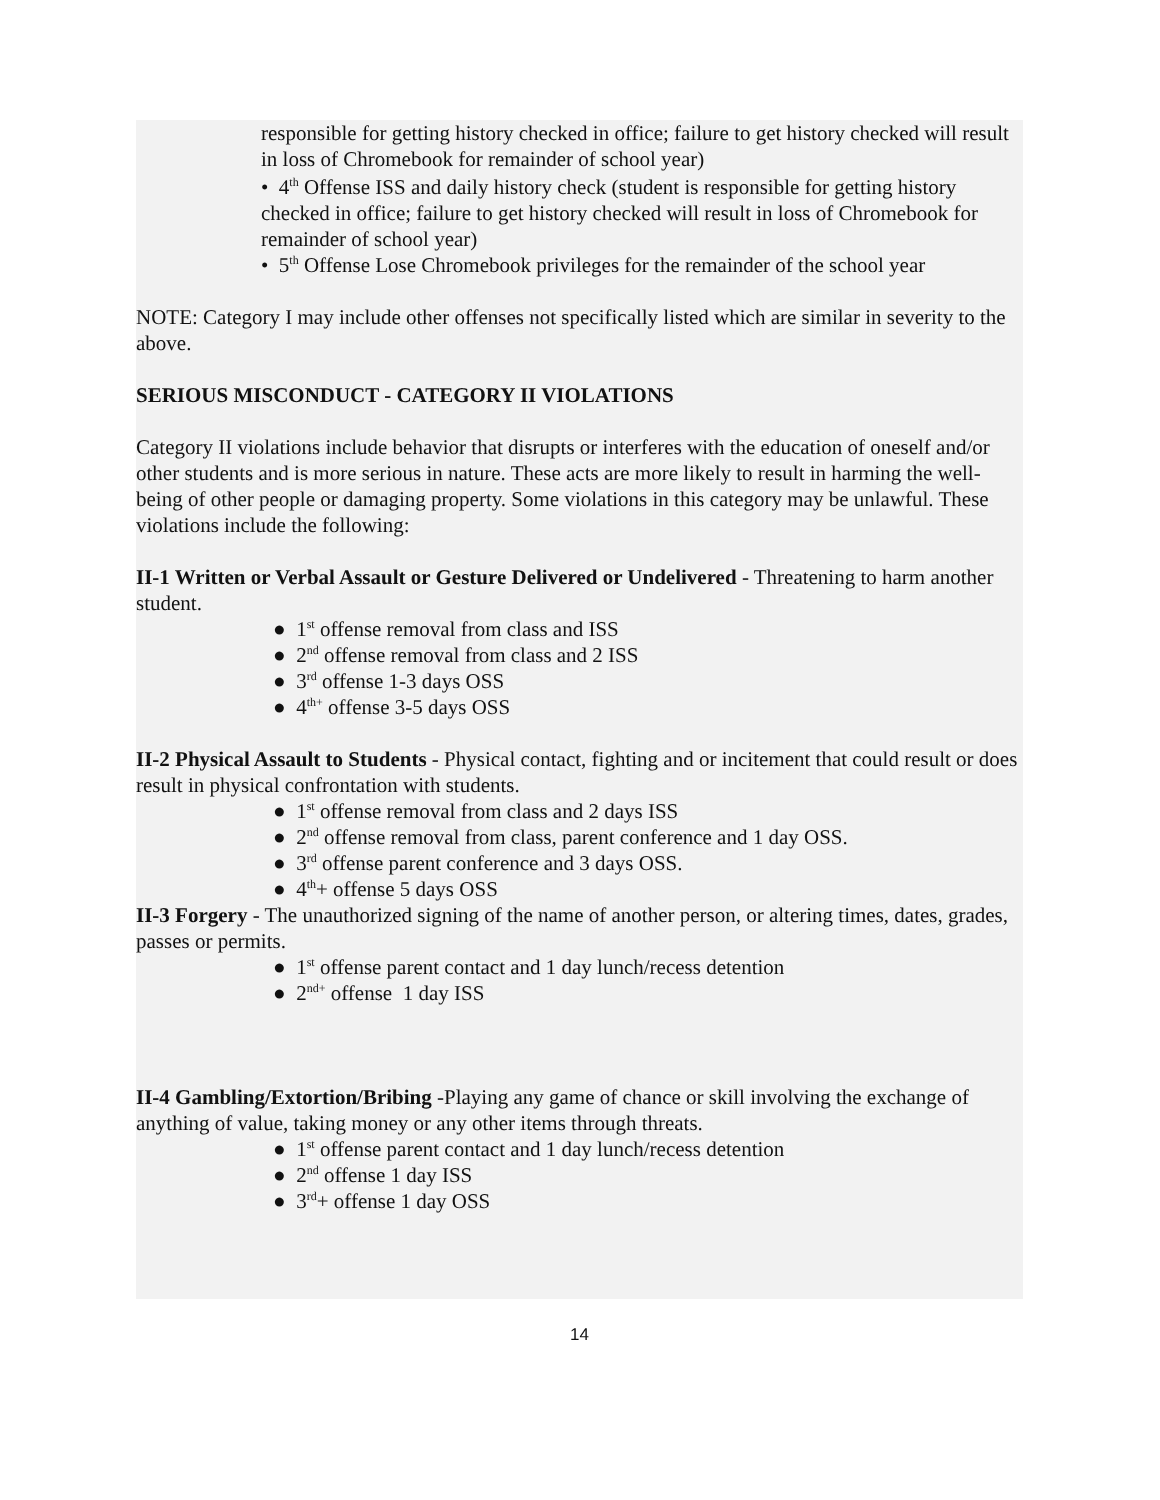responsible for getting history checked in office; failure to get history checked will result in loss of Chromebook for remainder of school year)
• 4<sup>th</sup> Offense ISS and daily history check (student is responsible for getting history checked in office; failure to get history checked will result in loss of Chromebook for remainder of school year)
• 5<sup>th</sup> Offense Lose Chromebook privileges for the remainder of the school year
NOTE: Category I may include other offenses not specifically listed which are similar in severity to the above.
SERIOUS MISCONDUCT - CATEGORY II VIOLATIONS
Category II violations include behavior that disrupts or interferes with the education of oneself and/or other students and is more serious in nature. These acts are more likely to result in harming the well-being of other people or damaging property. Some violations in this category may be unlawful. These violations include the following:
II-1 Written or Verbal Assault or Gesture Delivered or Undelivered - Threatening to harm another student.
● 1<sup>st</sup> offense removal from class and ISS
● 2<sup>nd</sup> offense removal from class and 2 ISS
● 3<sup>rd</sup> offense 1-3 days OSS
● 4<sup>th+</sup> offense 3-5 days OSS
II-2 Physical Assault to Students - Physical contact, fighting and or incitement that could result or does result in physical confrontation with students.
● 1<sup>st</sup> offense removal from class and 2 days ISS
● 2<sup>nd</sup> offense removal from class, parent conference and 1 day OSS.
● 3<sup>rd</sup> offense parent conference and 3 days OSS.
● 4<sup>th</sup>+ offense 5 days OSS
II-3 Forgery - The unauthorized signing of the name of another person, or altering times, dates, grades, passes or permits.
● 1<sup>st</sup> offense parent contact and 1 day lunch/recess detention
● 2<sup>nd+</sup> offense 1 day ISS
II-4 Gambling/Extortion/Bribing -Playing any game of chance or skill involving the exchange of anything of value, taking money or any other items through threats.
● 1<sup>st</sup> offense parent contact and 1 day lunch/recess detention
● 2<sup>nd</sup> offense 1 day ISS
● 3<sup>rd</sup>+ offense 1 day OSS
14